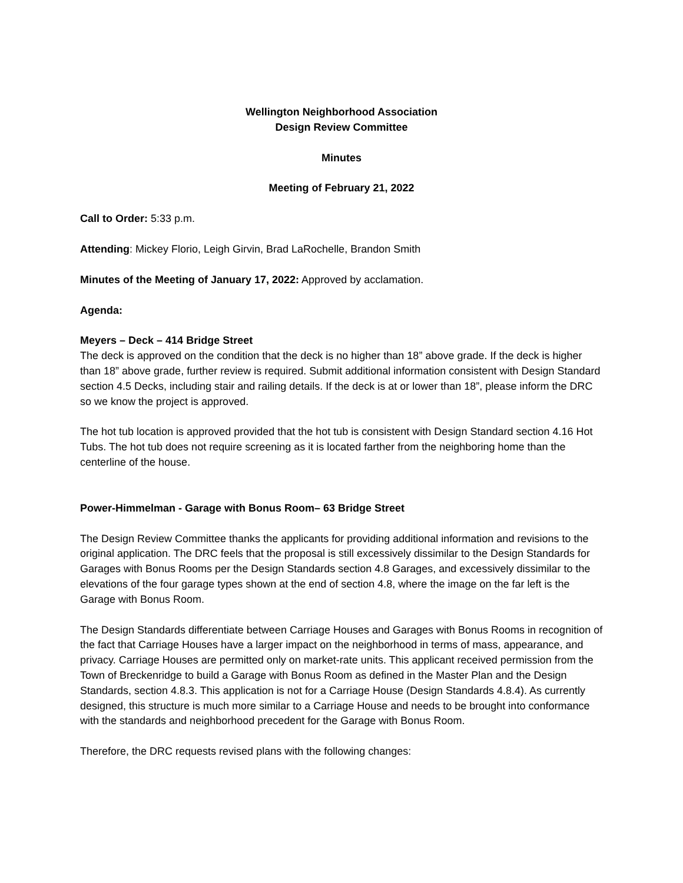Wellington Neighborhood Association
Design Review Committee
Minutes
Meeting of February 21, 2022
Call to Order: 5:33 p.m.
Attending: Mickey Florio, Leigh Girvin, Brad LaRochelle, Brandon Smith
Minutes of the Meeting of January 17, 2022: Approved by acclamation.
Agenda:
Meyers – Deck – 414 Bridge Street
The deck is approved on the condition that the deck is no higher than 18” above grade. If the deck is higher than 18” above grade, further review is required. Submit additional information consistent with Design Standard section 4.5 Decks, including stair and railing details. If the deck is at or lower than 18”, please inform the DRC so we know the project is approved.
The hot tub location is approved provided that the hot tub is consistent with Design Standard section 4.16 Hot Tubs. The hot tub does not require screening as it is located farther from the neighboring home than the centerline of the house.
Power-Himmelman - Garage with Bonus Room– 63 Bridge Street
The Design Review Committee thanks the applicants for providing additional information and revisions to the original application. The DRC feels that the proposal is still excessively dissimilar to the Design Standards for Garages with Bonus Rooms per the Design Standards section 4.8 Garages, and excessively dissimilar to the elevations of the four garage types shown at the end of section 4.8, where the image on the far left is the Garage with Bonus Room.
The Design Standards differentiate between Carriage Houses and Garages with Bonus Rooms in recognition of the fact that Carriage Houses have a larger impact on the neighborhood in terms of mass, appearance, and privacy. Carriage Houses are permitted only on market-rate units. This applicant received permission from the Town of Breckenridge to build a Garage with Bonus Room as defined in the Master Plan and the Design Standards, section 4.8.3. This application is not for a Carriage House (Design Standards 4.8.4). As currently designed, this structure is much more similar to a Carriage House and needs to be brought into conformance with the standards and neighborhood precedent for the Garage with Bonus Room.
Therefore, the DRC requests revised plans with the following changes: